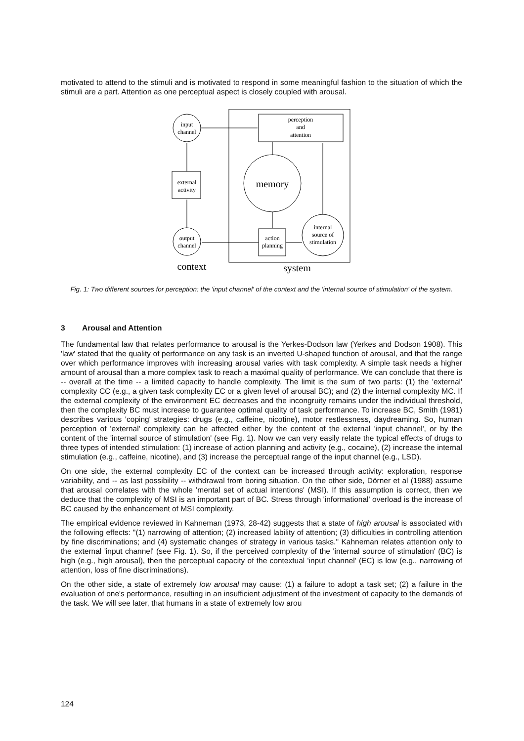motivated to attend to the stimuli and is motivated to respond in some meaningful fashion to the situation of which the stimuli are a part. Attention as one perceptual aspect is closely coupled with arousal.
perception
and
attention
input
channel
external
activity
output
channel
memory
action
planning
internal
source of
stimulation
context
system
Fig. 1: Two different sources for perception: the 'input channel' of the context and the 'internal source of stimulation' of the system.
3 Arousal and Attention
The fundamental law that relates performance to arousal is the Yerkes-Dodson law (Yerkes and Dodson 1908). This 'law' stated that the quality of performance on any task is an inverted U-shaped function of arousal, and that the range over which performance improves with increasing arousal varies with task complexity. A simple task needs a higher amount of arousal than a more complex task to reach a maximal quality of performance. We can conclude that there is -- overall at the time -- a limited capacity to handle complexity. The limit is the sum of two parts: (1) the 'external' complexity CC (e.g., a given task complexity EC or a given level of arousal BC); and (2) the internal complexity MC. If the external complexity of the environment EC decreases and the incongruity remains under the individual threshold, then the complexity BC must increase to guarantee optimal quality of task performance. To increase BC, Smith (1981) describes various 'coping' strategies: drugs (e.g., caffeine, nicotine), motor restlessness, daydreaming. So, human perception of 'external' complexity can be affected either by the content of the external 'input channel', or by the content of the 'internal source of stimulation' (see Fig. 1). Now we can very easily relate the typical effects of drugs to three types of intended stimulation: (1) increase of action planning and activity (e.g., cocaine), (2) increase the internal stimulation (e.g., caffeine, nicotine), and (3) increase the perceptual range of the input channel (e.g., LSD).
On one side, the external complexity EC of the context can be increased through activity: exploration, response variability, and -- as last possibility -- withdrawal from boring situation. On the other side, Dörner et al (1988) assume that arousal correlates with the whole 'mental set of actual intentions' (MSI). If this assumption is correct, then we deduce that the complexity of MSI is an important part of BC. Stress through 'informational' overload is the increase of BC caused by the enhancement of MSI complexity.
The empirical evidence reviewed in Kahneman (1973, 28-42) suggests that a state of high arousal is associated with the following effects: "(1) narrowing of attention; (2) increased lability of attention; (3) difficulties in controlling attention by fine discriminations; and (4) systematic changes of strategy in various tasks." Kahneman relates attention only to the external 'input channel' (see Fig. 1). So, if the perceived complexity of the 'internal source of stimulation' (BC) is high (e.g., high arousal), then the perceptual capacity of the contextual 'input channel' (EC) is low (e.g., narrowing of attention, loss of fine discriminations).
On the other side, a state of extremely low arousal may cause: (1) a failure to adopt a task set; (2) a failure in the evaluation of one's performance, resulting in an insufficient adjustment of the investment of capacity to the demands of the task. We will see later, that humans in a state of extremely low arou
124